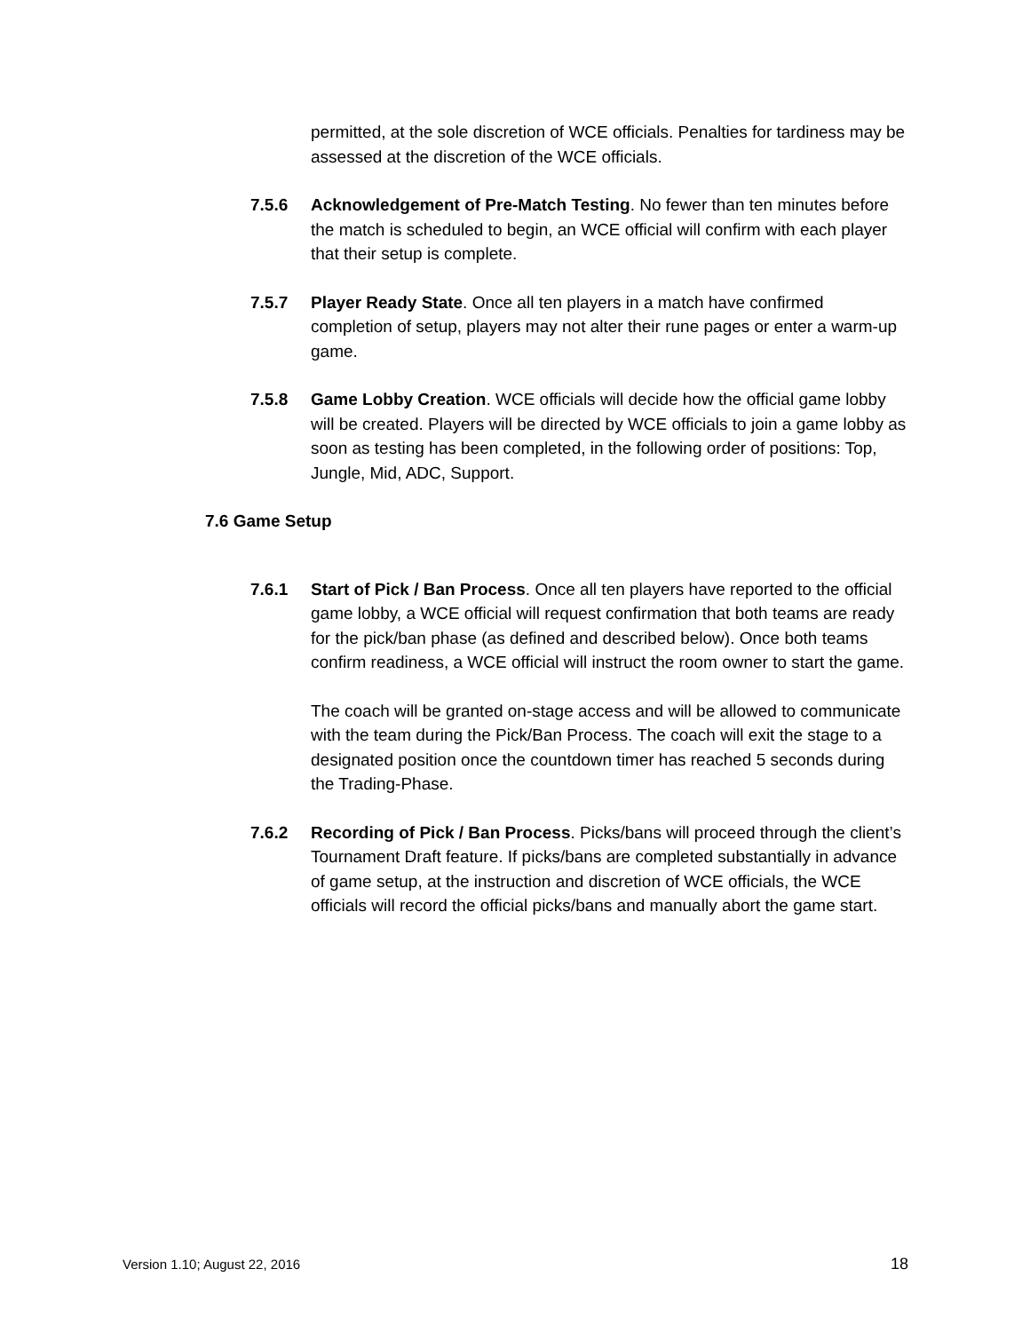permitted, at the sole discretion of WCE officials. Penalties for tardiness may be assessed at the discretion of the WCE officials.
7.5.6 Acknowledgement of Pre-Match Testing. No fewer than ten minutes before the match is scheduled to begin, an WCE official will confirm with each player that their setup is complete.
7.5.7 Player Ready State. Once all ten players in a match have confirmed completion of setup, players may not alter their rune pages or enter a warm-up game.
7.5.8 Game Lobby Creation. WCE officials will decide how the official game lobby will be created. Players will be directed by WCE officials to join a game lobby as soon as testing has been completed, in the following order of positions: Top, Jungle, Mid, ADC, Support.
7.6 Game Setup
7.6.1 Start of Pick / Ban Process. Once all ten players have reported to the official game lobby, a WCE official will request confirmation that both teams are ready for the pick/ban phase (as defined and described below). Once both teams confirm readiness, a WCE official will instruct the room owner to start the game.
The coach will be granted on-stage access and will be allowed to communicate with the team during the Pick/Ban Process. The coach will exit the stage to a designated position once the countdown timer has reached 5 seconds during the Trading-Phase.
7.6.2 Recording of Pick / Ban Process. Picks/bans will proceed through the client’s Tournament Draft feature. If picks/bans are completed substantially in advance of game setup, at the instruction and discretion of WCE officials, the WCE officials will record the official picks/bans and manually abort the game start.
Version 1.10; August 22, 2016 18